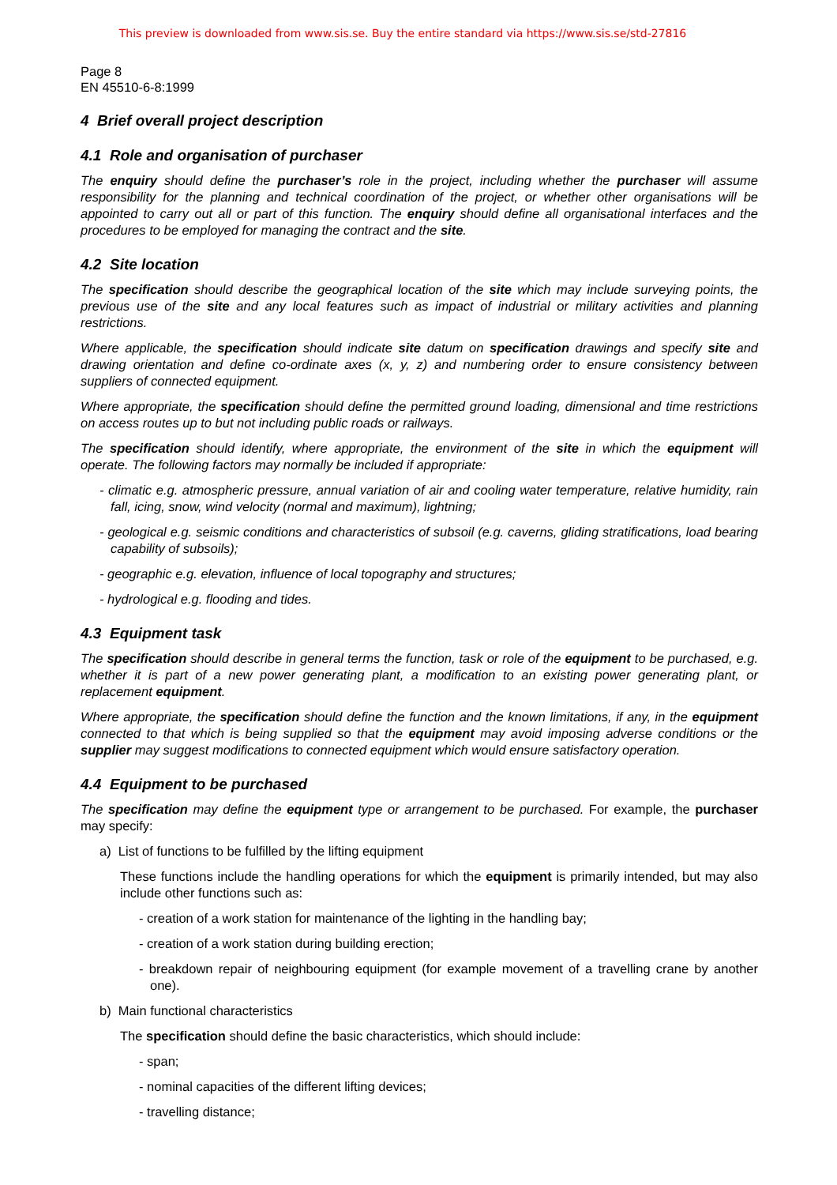This preview is downloaded from www.sis.se. Buy the entire standard via https://www.sis.se/std-27816
Page 8
EN 45510-6-8:1999
4 Brief overall project description
4.1 Role and organisation of purchaser
The enquiry should define the purchaser’s role in the project, including whether the purchaser will assume responsibility for the planning and technical coordination of the project, or whether other organisations will be appointed to carry out all or part of this function. The enquiry should define all organisational interfaces and the procedures to be employed for managing the contract and the site.
4.2 Site location
The specification should describe the geographical location of the site which may include surveying points, the previous use of the site and any local features such as impact of industrial or military activities and planning restrictions.
Where applicable, the specification should indicate site datum on specification drawings and specify site and drawing orientation and define co-ordinate axes (x, y, z) and numbering order to ensure consistency between suppliers of connected equipment.
Where appropriate, the specification should define the permitted ground loading, dimensional and time restrictions on access routes up to but not including public roads or railways.
The specification should identify, where appropriate, the environment of the site in which the equipment will operate. The following factors may normally be included if appropriate:
- climatic e.g. atmospheric pressure, annual variation of air and cooling water temperature, relative humidity, rain fall, icing, snow, wind velocity (normal and maximum), lightning;
- geological e.g. seismic conditions and characteristics of subsoil (e.g. caverns, gliding stratifications, load bearing capability of subsoils);
- geographic e.g. elevation, influence of local topography and structures;
- hydrological e.g. flooding and tides.
4.3 Equipment task
The specification should describe in general terms the function, task or role of the equipment to be purchased, e.g. whether it is part of a new power generating plant, a modification to an existing power generating plant, or replacement equipment.
Where appropriate, the specification should define the function and the known limitations, if any, in the equipment connected to that which is being supplied so that the equipment may avoid imposing adverse conditions or the supplier may suggest modifications to connected equipment which would ensure satisfactory operation.
4.4 Equipment to be purchased
The specification may define the equipment type or arrangement to be purchased. For example, the purchaser may specify:
a) List of functions to be fulfilled by the lifting equipment
These functions include the handling operations for which the equipment is primarily intended, but may also include other functions such as:
- creation of a work station for maintenance of the lighting in the handling bay;
- creation of a work station during building erection;
- breakdown repair of neighbouring equipment (for example movement of a travelling crane by another one).
b) Main functional characteristics
The specification should define the basic characteristics, which should include:
- span;
- nominal capacities of the different lifting devices;
- travelling distance;